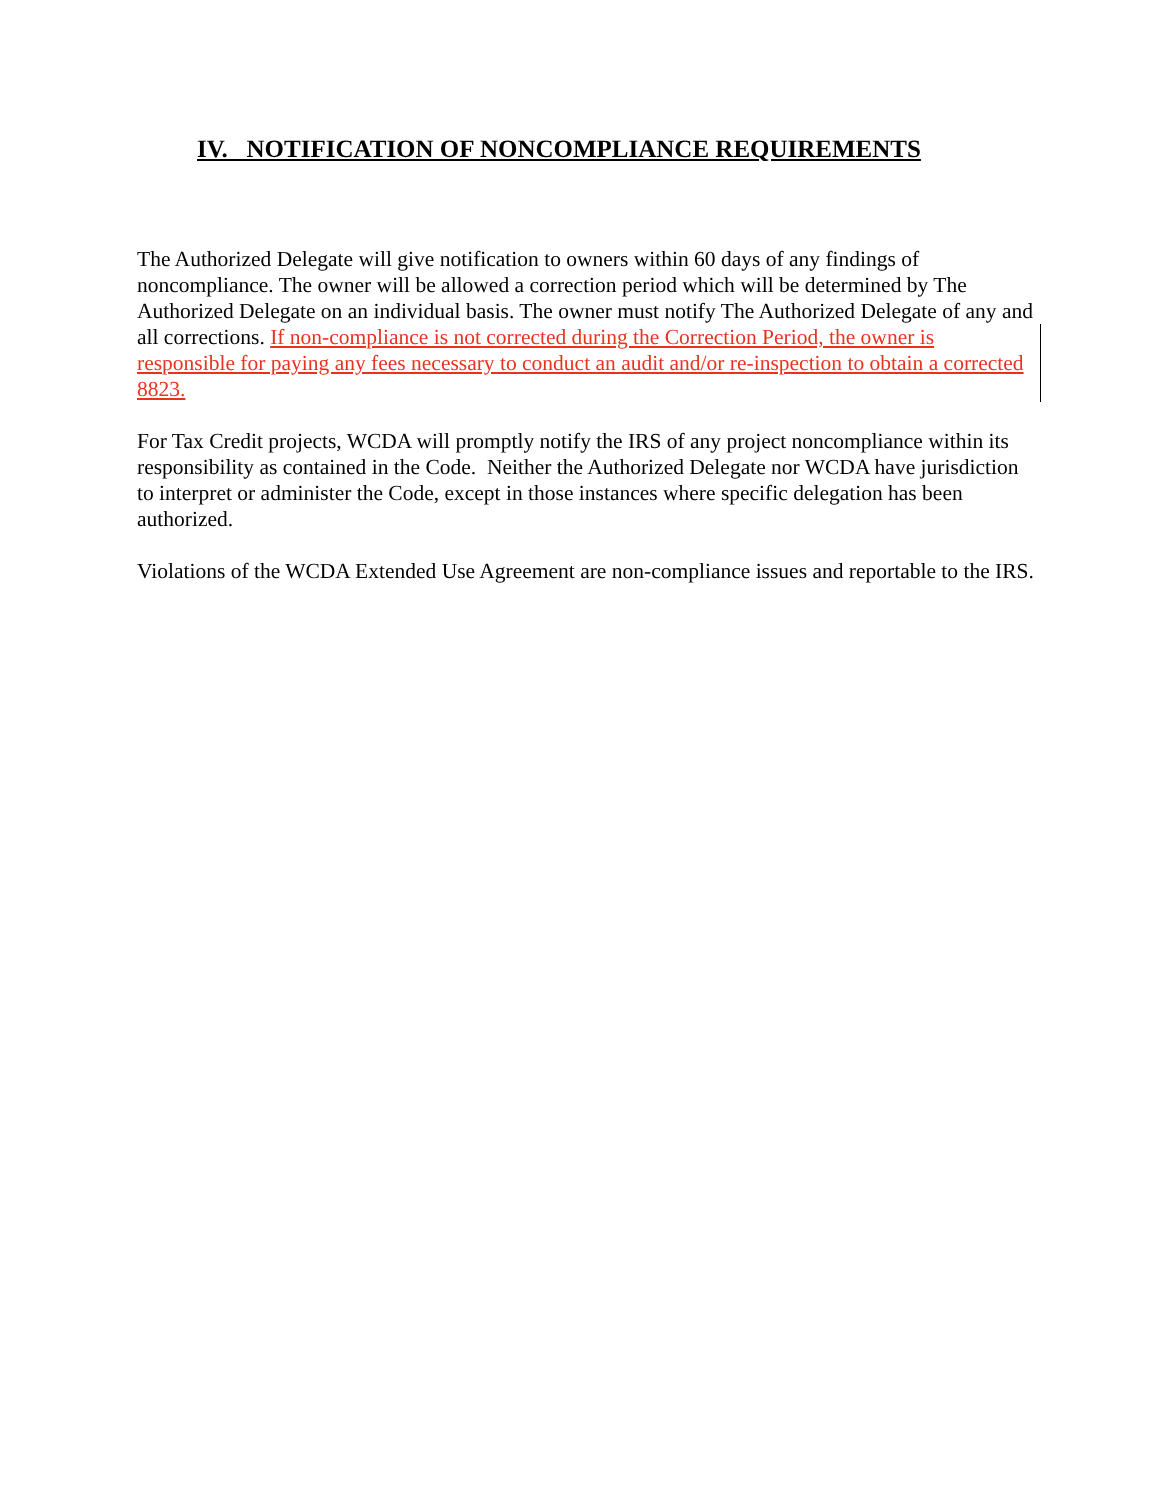IV. NOTIFICATION OF NONCOMPLIANCE REQUIREMENTS
The Authorized Delegate will give notification to owners within 60 days of any findings of noncompliance. The owner will be allowed a correction period which will be determined by The Authorized Delegate on an individual basis. The owner must notify The Authorized Delegate of any and all corrections. If non-compliance is not corrected during the Correction Period, the owner is responsible for paying any fees necessary to conduct an audit and/or re-inspection to obtain a corrected 8823.
For Tax Credit projects, WCDA will promptly notify the IRS of any project noncompliance within its responsibility as contained in the Code. Neither the Authorized Delegate nor WCDA have jurisdiction to interpret or administer the Code, except in those instances where specific delegation has been authorized.
Violations of the WCDA Extended Use Agreement are non-compliance issues and reportable to the IRS.